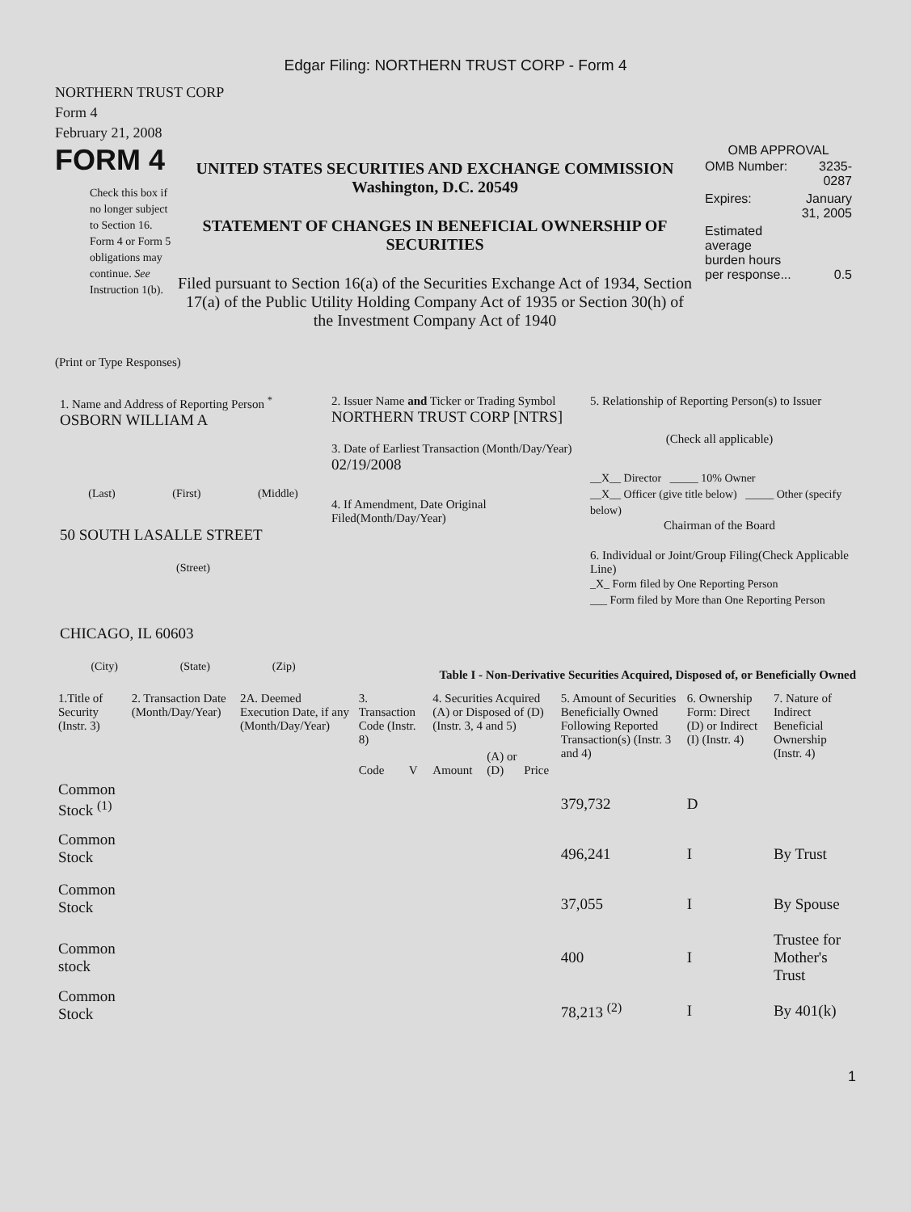Edgar Filing: NORTHERN TRUST CORP - Form 4
NORTHERN TRUST CORP
Form 4
February 21, 2008
FORM 4
Check this box if no longer subject to Section 16. Form 4 or Form 5 obligations may continue. See Instruction 1(b).
UNITED STATES SECURITIES AND EXCHANGE COMMISSION
Washington, D.C. 20549
STATEMENT OF CHANGES IN BENEFICIAL OWNERSHIP OF SECURITIES
Filed pursuant to Section 16(a) of the Securities Exchange Act of 1934, Section 17(a) of the Public Utility Holding Company Act of 1935 or Section 30(h) of the Investment Company Act of 1940
OMB APPROVAL
| OMB Number: | 3235-0287 |
| Expires: | January 31, 2005 |
| Estimated average burden hours per response... | 0.5 |
(Print or Type Responses)
1. Name and Address of Reporting Person <sup>*</sup>
OSBORN WILLIAM A
(Last) (First) (Middle)
50 SOUTH LASALLE STREET
(Street)
CHICAGO, IL 60603
(City) (State) (Zip)
2. Issuer Name and Ticker or Trading Symbol
NORTHERN TRUST CORP [NTRS]
3. Date of Earliest Transaction (Month/Day/Year)
02/19/2008
4. If Amendment, Date Original Filed(Month/Day/Year)
5. Relationship of Reporting Person(s) to Issuer
(Check all applicable)
__X__ Director _____ 10% Owner
__X__ Officer (give title below) _____ Other (specify below)
Chairman of the Board
6. Individual or Joint/Group Filing(Check Applicable Line)
_X_ Form filed by One Reporting Person
___ Form filed by More than One Reporting Person
Table I - Non-Derivative Securities Acquired, Disposed of, or Beneficially Owned
| 1.Title of Security (Instr. 3) | 2. Transaction Date (Month/Day/Year) | 2A. Deemed Execution Date, if any (Month/Day/Year) | 3. Transaction Code (Instr. 8) | | 4. Securities Acquired (A) or Disposed of (D) (Instr. 3, 4 and 5) | | | 5. Amount of Securities Beneficially Owned Following Reported Transaction(s) (Instr. 3 and 4) | 6. Ownership Form: Direct (D) or Indirect (I) (Instr. 4) | 7. Nature of Indirect Beneficial Ownership (Instr. 4) |
| --- | --- | --- | --- | --- | --- | --- | --- | --- | --- | --- |
| | | | Code | V | Amount | (A) or (D) | Price | | | |
| Common Stock <sup>(1)</sup> | | | | | | | | 379,732 | D | |
| Common Stock | | | | | | | | 496,241 | I | By Trust |
| Common Stock | | | | | | | | 37,055 | I | By Spouse |
| Common stock | | | | | | | | 400 | I | Trustee for Mother's Trust |
| Common Stock | | | | | | | | 78,213 <sup>(2)</sup> | I | By 401(k) |
1